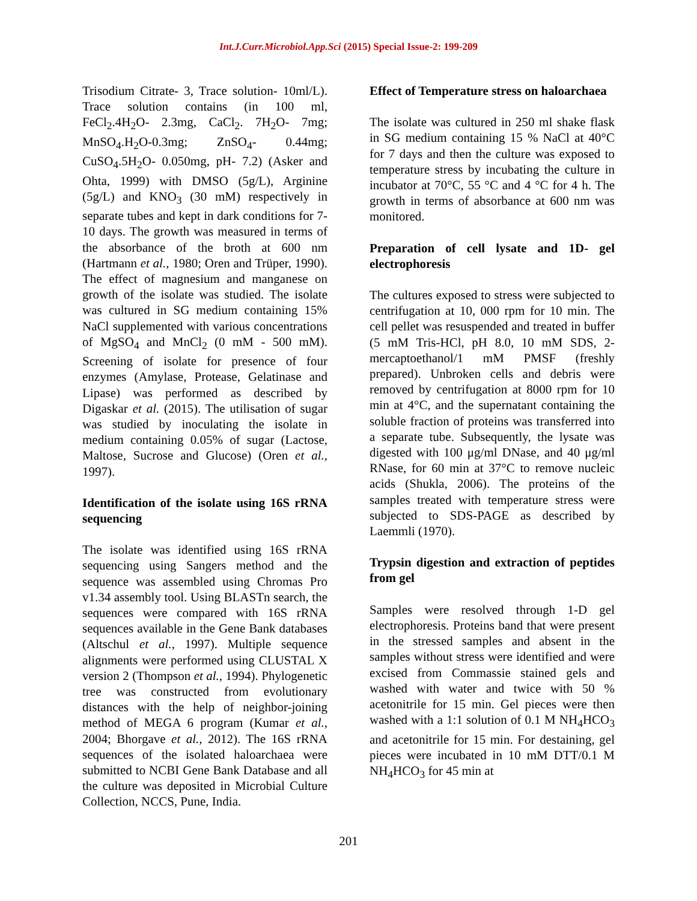Int.J.Curr.Microbiol.App.Sci (2015) Special Issue-2: 199-209
Trisodium Citrate- 3, Trace solution- 10ml/L). Trace solution contains (in 100 ml, FeCl<sub>2</sub>.4H<sub>2</sub>O- 2.3mg, CaCl<sub>2</sub>. 7H<sub>2</sub>O- 7mg; MnSO<sub>4</sub>.H<sub>2</sub>O-0.3mg; ZnSO<sub>4</sub>- 0.44mg; CuSO<sub>4</sub>.5H<sub>2</sub>O- 0.050mg, pH- 7.2) (Asker and Ohta, 1999) with DMSO (5g/L), Arginine (5g/L) and KNO<sub>3</sub> (30 mM) respectively in separate tubes and kept in dark conditions for 7-10 days. The growth was measured in terms of the absorbance of the broth at 600 nm (Hartmann et al., 1980; Oren and Trüper, 1990). The effect of magnesium and manganese on growth of the isolate was studied. The isolate was cultured in SG medium containing 15% NaCl supplemented with various concentrations of MgSO<sub>4</sub> and MnCl<sub>2</sub> (0 mM - 500 mM). Screening of isolate for presence of four enzymes (Amylase, Protease, Gelatinase and Lipase) was performed as described by Digaskar et al. (2015). The utilisation of sugar was studied by inoculating the isolate in medium containing 0.05% of sugar (Lactose, Maltose, Sucrose and Glucose) (Oren et al., 1997).
Identification of the isolate using 16S rRNA sequencing
The isolate was identified using 16S rRNA sequencing using Sangers method and the sequence was assembled using Chromas Pro v1.34 assembly tool. Using BLASTn search, the sequences were compared with 16S rRNA sequences available in the Gene Bank databases (Altschul et al., 1997). Multiple sequence alignments were performed using CLUSTAL X version 2 (Thompson et al., 1994). Phylogenetic tree was constructed from evolutionary distances with the help of neighbor-joining method of MEGA 6 program (Kumar et al., 2004; Bhorgave et al., 2012). The 16S rRNA sequences of the isolated haloarchaea were submitted to NCBI Gene Bank Database and all the culture was deposited in Microbial Culture Collection, NCCS, Pune, India.
Effect of Temperature stress on haloarchaea
The isolate was cultured in 250 ml shake flask in SG medium containing 15 % NaCl at 40°C for 7 days and then the culture was exposed to temperature stress by incubating the culture in incubator at 70°C, 55 °C and 4 °C for 4 h. The growth in terms of absorbance at 600 nm was monitored.
Preparation of cell lysate and 1D- gel electrophoresis
The cultures exposed to stress were subjected to centrifugation at 10, 000 rpm for 10 min. The cell pellet was resuspended and treated in buffer (5 mM Tris-HCl, pH 8.0, 10 mM SDS, 2-mercaptoethanol/1 mM PMSF (freshly prepared). Unbroken cells and debris were removed by centrifugation at 8000 rpm for 10 min at 4°C, and the supernatant containing the soluble fraction of proteins was transferred into a separate tube. Subsequently, the lysate was digested with 100 μg/ml DNase, and 40 μg/ml RNase, for 60 min at 37°C to remove nucleic acids (Shukla, 2006). The proteins of the samples treated with temperature stress were subjected to SDS-PAGE as described by Laemmli (1970).
Trypsin digestion and extraction of peptides from gel
Samples were resolved through 1-D gel electrophoresis. Proteins band that were present in the stressed samples and absent in the samples without stress were identified and were excised from Commassie stained gels and washed with water and twice with 50 % acetonitrile for 15 min. Gel pieces were then washed with a 1:1 solution of 0.1 M NH<sub>4</sub>HCO<sub>3</sub> and acetonitrile for 15 min. For destaining, gel pieces were incubated in 10 mM DTT/0.1 M NH<sub>4</sub>HCO<sub>3</sub> for 45 min at
201